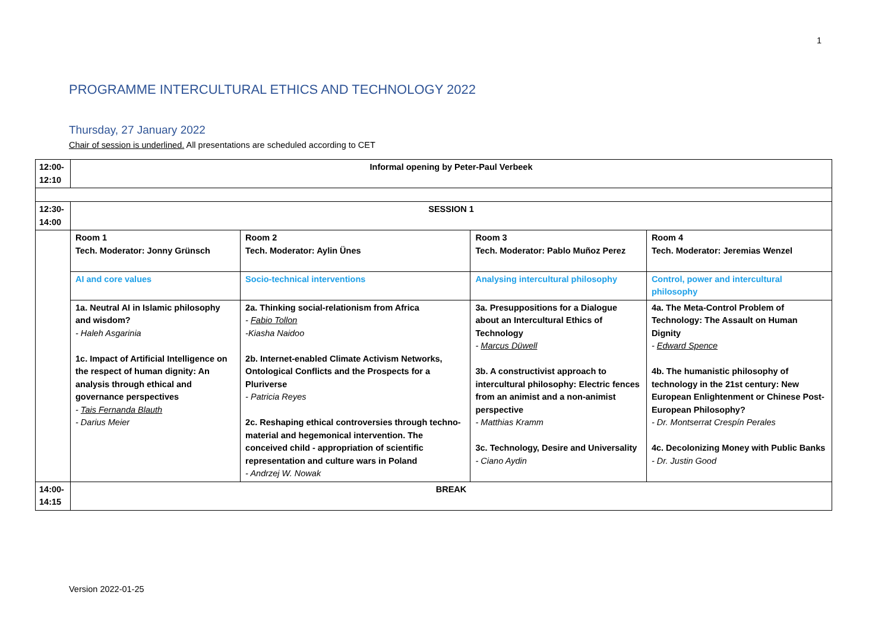1
PROGRAMME INTERCULTURAL ETHICS AND TECHNOLOGY 2022
Thursday, 27 January 2022
Chair of session is underlined. All presentations are scheduled according to CET
| 12:00- 12:10 | Informal opening by Peter-Paul Verbeek | | | |
| 12:30- 14:00 | SESSION 1 | | | |
| | Room 1 Tech. Moderator: Jonny Grünsch | Room 2 Tech. Moderator: Aylin Ünes | Room 3 Tech. Moderator: Pablo Muñoz Perez | Room 4 Tech. Moderator: Jeremias Wenzel |
| | AI and core values | Socio-technical interventions | Analysing intercultural philosophy | Control, power and intercultural philosophy |
| | 1a. Neutral AI in Islamic philosophy and wisdom? - Haleh Asgarinia 1c. Impact of Artificial Intelligence on the respect of human dignity: An analysis through ethical and governance perspectives - Tais Fernanda Blauth - Darius Meier | 2a. Thinking social-relationism from Africa - Fabio Tollon -Kiasha Naidoo 2b. Internet-enabled Climate Activism Networks, Ontological Conflicts and the Prospects for a Pluriverse - Patricia Reyes 2c. Reshaping ethical controversies through techno-material and hegemonical intervention. The conceived child - appropriation of scientific representation and culture wars in Poland - Andrzej W. Nowak | 3a. Presuppositions for a Dialogue about an Intercultural Ethics of Technology - Marcus Düwell 3b. A constructivist approach to intercultural philosophy: Electric fences from an animist and a non-animist perspective - Matthias Kramm 3c. Technology, Desire and Universality - Ciano Aydin | 4a. The Meta-Control Problem of Technology: The Assault on Human Dignity - Edward Spence 4b. The humanistic philosophy of technology in the 21st century: New European Enlightenment or Chinese Post-European Philosophy? - Dr. Montserrat Crespín Perales 4c. Decolonizing Money with Public Banks - Dr. Justin Good |
| 14:00- 14:15 | BREAK | | | |
Version 2022-01-25